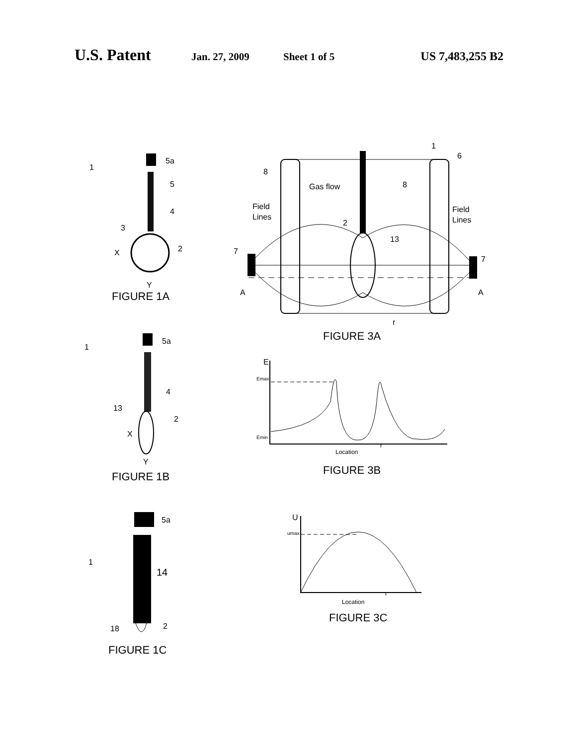U.S. Patent Jan. 27, 2009 Sheet 1 of 5 US 7,483,255 B2
1
5a
5
4
3
2
X
Y
FIGURE 1A
1
5a
4
13
2
X
Y
FIGURE 1B
1
5a
14
18
2
FIGURE 1C
1
6
8
8
Gas flow
Field
Lines
Field
Lines
2
13
7
7
A
A
r
FIGURE 3A
E
Emax
Emin
Location
r
FIGURE 3B
U
umax
Location
r
FIGURE 3C